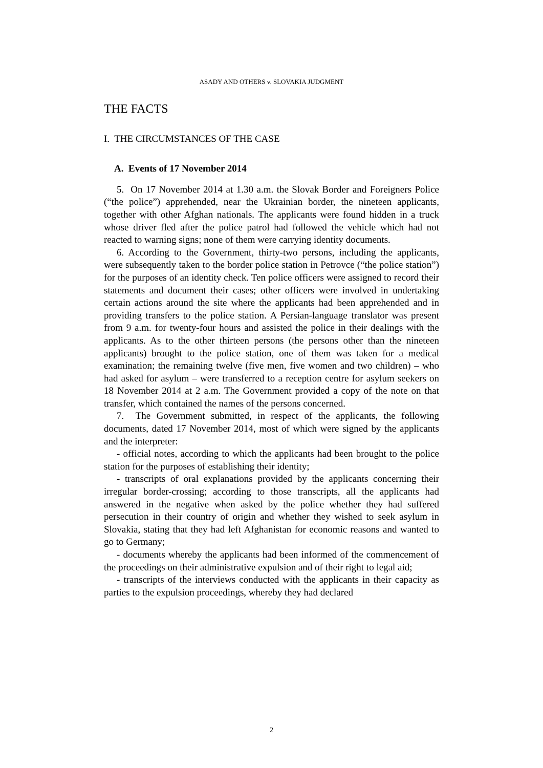ASADY AND OTHERS v. SLOVAKIA JUDGMENT
THE FACTS
I. THE CIRCUMSTANCES OF THE CASE
A. Events of 17 November 2014
5. On 17 November 2014 at 1.30 a.m. the Slovak Border and Foreigners Police (“the police”) apprehended, near the Ukrainian border, the nineteen applicants, together with other Afghan nationals. The applicants were found hidden in a truck whose driver fled after the police patrol had followed the vehicle which had not reacted to warning signs; none of them were carrying identity documents.
6. According to the Government, thirty-two persons, including the applicants, were subsequently taken to the border police station in Petrovce (“the police station”) for the purposes of an identity check. Ten police officers were assigned to record their statements and document their cases; other officers were involved in undertaking certain actions around the site where the applicants had been apprehended and in providing transfers to the police station. A Persian-language translator was present from 9 a.m. for twenty-four hours and assisted the police in their dealings with the applicants. As to the other thirteen persons (the persons other than the nineteen applicants) brought to the police station, one of them was taken for a medical examination; the remaining twelve (five men, five women and two children) – who had asked for asylum – were transferred to a reception centre for asylum seekers on 18 November 2014 at 2 a.m. The Government provided a copy of the note on that transfer, which contained the names of the persons concerned.
7. The Government submitted, in respect of the applicants, the following documents, dated 17 November 2014, most of which were signed by the applicants and the interpreter:
- official notes, according to which the applicants had been brought to the police station for the purposes of establishing their identity;
- transcripts of oral explanations provided by the applicants concerning their irregular border-crossing; according to those transcripts, all the applicants had answered in the negative when asked by the police whether they had suffered persecution in their country of origin and whether they wished to seek asylum in Slovakia, stating that they had left Afghanistan for economic reasons and wanted to go to Germany;
- documents whereby the applicants had been informed of the commencement of the proceedings on their administrative expulsion and of their right to legal aid;
- transcripts of the interviews conducted with the applicants in their capacity as parties to the expulsion proceedings, whereby they had declared
2